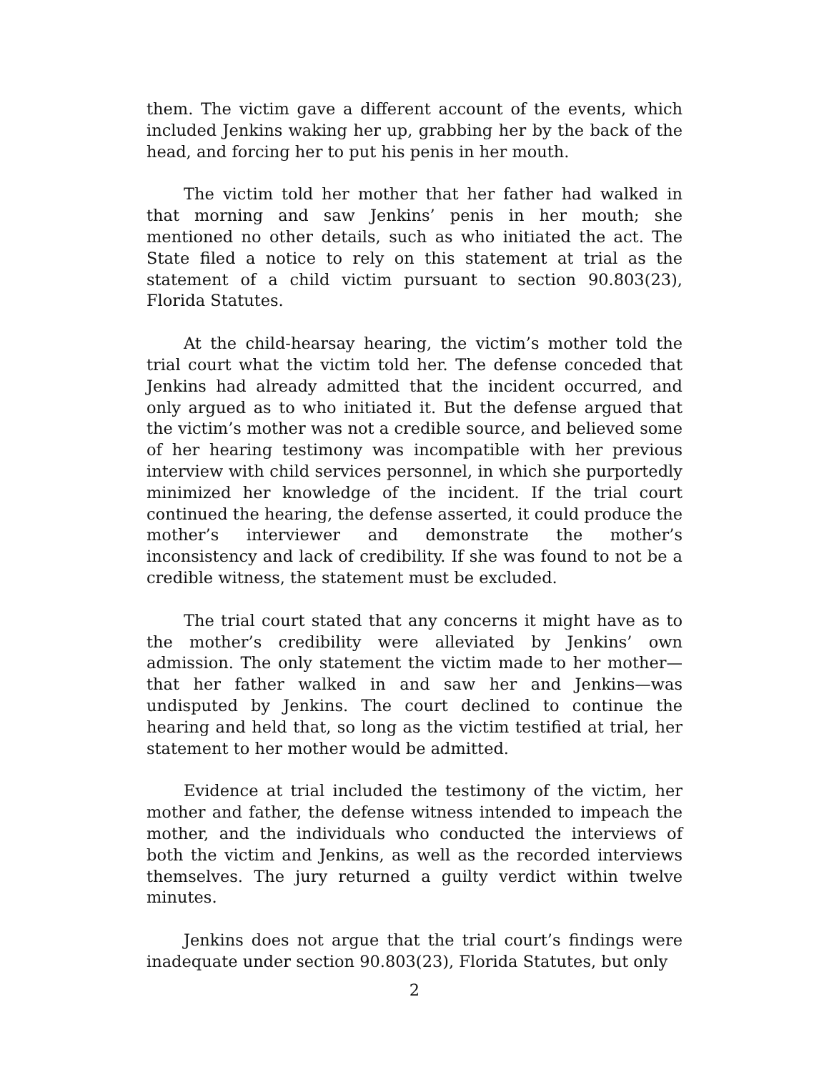them. The victim gave a different account of the events, which included Jenkins waking her up, grabbing her by the back of the head, and forcing her to put his penis in her mouth.
The victim told her mother that her father had walked in that morning and saw Jenkins’ penis in her mouth; she mentioned no other details, such as who initiated the act. The State filed a notice to rely on this statement at trial as the statement of a child victim pursuant to section 90.803(23), Florida Statutes.
At the child-hearsay hearing, the victim’s mother told the trial court what the victim told her. The defense conceded that Jenkins had already admitted that the incident occurred, and only argued as to who initiated it. But the defense argued that the victim’s mother was not a credible source, and believed some of her hearing testimony was incompatible with her previous interview with child services personnel, in which she purportedly minimized her knowledge of the incident. If the trial court continued the hearing, the defense asserted, it could produce the mother’s interviewer and demonstrate the mother’s inconsistency and lack of credibility. If she was found to not be a credible witness, the statement must be excluded.
The trial court stated that any concerns it might have as to the mother’s credibility were alleviated by Jenkins’ own admission. The only statement the victim made to her mother—that her father walked in and saw her and Jenkins—was undisputed by Jenkins. The court declined to continue the hearing and held that, so long as the victim testified at trial, her statement to her mother would be admitted.
Evidence at trial included the testimony of the victim, her mother and father, the defense witness intended to impeach the mother, and the individuals who conducted the interviews of both the victim and Jenkins, as well as the recorded interviews themselves. The jury returned a guilty verdict within twelve minutes.
Jenkins does not argue that the trial court’s findings were inadequate under section 90.803(23), Florida Statutes, but only
2